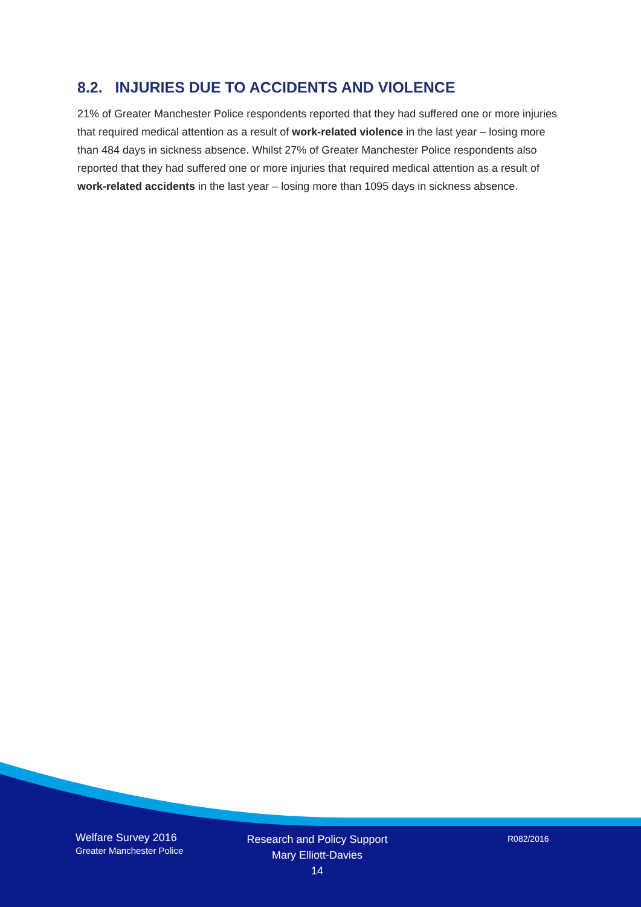8.2. INJURIES DUE TO ACCIDENTS AND VIOLENCE
21% of Greater Manchester Police respondents reported that they had suffered one or more injuries that required medical attention as a result of work-related violence in the last year – losing more than 484 days in sickness absence. Whilst 27% of Greater Manchester Police respondents also reported that they had suffered one or more injuries that required medical attention as a result of work-related accidents in the last year – losing more than 1095 days in sickness absence.
Welfare Survey 2016
Greater Manchester Police
Research and Policy Support
Mary Elliott-Davies
14
R082/2016